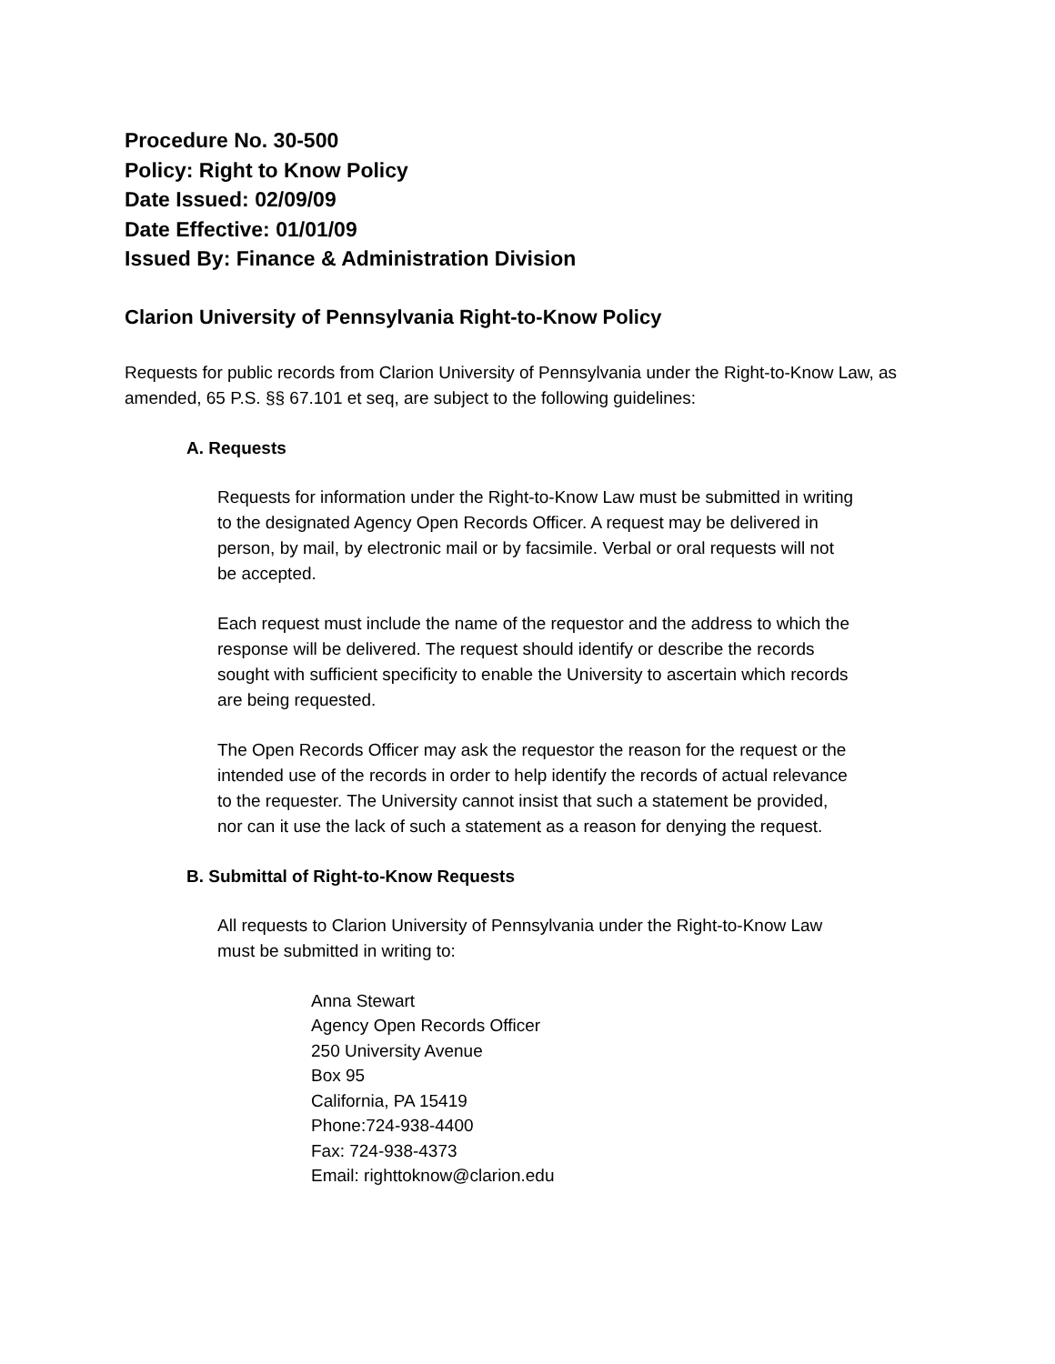Procedure No. 30-500
Policy: Right to Know Policy
Date Issued: 02/09/09
Date Effective: 01/01/09
Issued By: Finance & Administration Division
Clarion University of Pennsylvania Right-to-Know Policy
Requests for public records from Clarion University of Pennsylvania under the Right-to-Know Law, as amended, 65 P.S. §§ 67.101 et seq, are subject to the following guidelines:
A. Requests
Requests for information under the Right-to-Know Law must be submitted in writing to the designated Agency Open Records Officer. A request may be delivered in person, by mail, by electronic mail or by facsimile. Verbal or oral requests will not be accepted.
Each request must include the name of the requestor and the address to which the response will be delivered. The request should identify or describe the records sought with sufficient specificity to enable the University to ascertain which records are being requested.
The Open Records Officer may ask the requestor the reason for the request or the intended use of the records in order to help identify the records of actual relevance to the requester. The University cannot insist that such a statement be provided, nor can it use the lack of such a statement as a reason for denying the request.
B. Submittal of Right-to-Know Requests
All requests to Clarion University of Pennsylvania under the Right-to-Know Law must be submitted in writing to:
Anna Stewart
Agency Open Records Officer
250 University Avenue
Box 95
California, PA 15419
Phone:724-938-4400
Fax: 724-938-4373
Email: righttoknow@clarion.edu